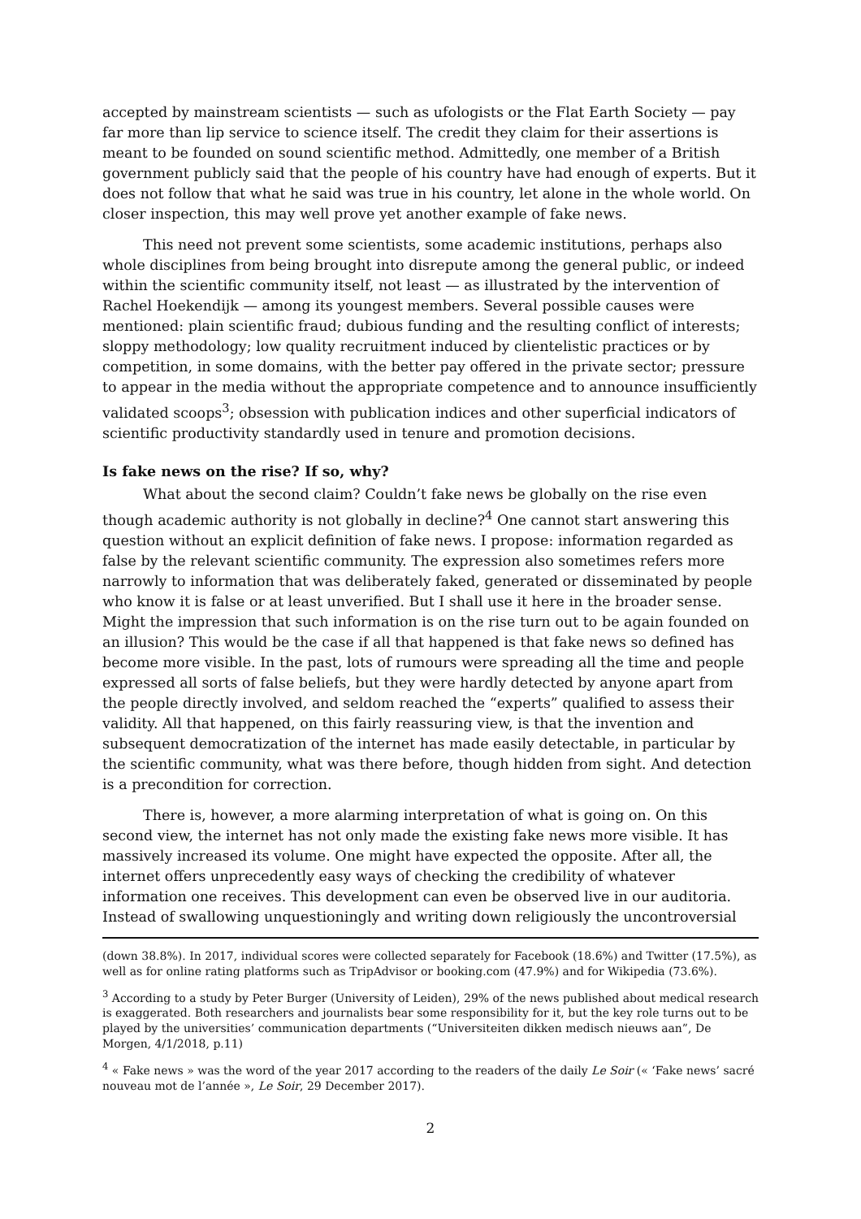accepted by mainstream scientists — such as ufologists or the Flat Earth Society — pay far more than lip service to science itself. The credit they claim for their assertions is meant to be founded on sound scientific method. Admittedly, one member of a British government publicly said that the people of his country have had enough of experts. But it does not follow that what he said was true in his country, let alone in the whole world. On closer inspection, this may well prove yet another example of fake news.
This need not prevent some scientists, some academic institutions, perhaps also whole disciplines from being brought into disrepute among the general public, or indeed within the scientific community itself, not least — as illustrated by the intervention of Rachel Hoekendijk — among its youngest members. Several possible causes were mentioned: plain scientific fraud; dubious funding and the resulting conflict of interests; sloppy methodology; low quality recruitment induced by clientelistic practices or by competition, in some domains, with the better pay offered in the private sector; pressure to appear in the media without the appropriate competence and to announce insufficiently validated scoops<sup>3</sup>; obsession with publication indices and other superficial indicators of scientific productivity standardly used in tenure and promotion decisions.
Is fake news on the rise? If so, why?
What about the second claim? Couldn’t fake news be globally on the rise even though academic authority is not globally in decline?<sup>4</sup> One cannot start answering this question without an explicit definition of fake news. I propose: information regarded as false by the relevant scientific community. The expression also sometimes refers more narrowly to information that was deliberately faked, generated or disseminated by people who know it is false or at least unverified. But I shall use it here in the broader sense. Might the impression that such information is on the rise turn out to be again founded on an illusion? This would be the case if all that happened is that fake news so defined has become more visible. In the past, lots of rumours were spreading all the time and people expressed all sorts of false beliefs, but they were hardly detected by anyone apart from the people directly involved, and seldom reached the “experts” qualified to assess their validity. All that happened, on this fairly reassuring view, is that the invention and subsequent democratization of the internet has made easily detectable, in particular by the scientific community, what was there before, though hidden from sight. And detection is a precondition for correction.
There is, however, a more alarming interpretation of what is going on. On this second view, the internet has not only made the existing fake news more visible. It has massively increased its volume. One might have expected the opposite. After all, the internet offers unprecedently easy ways of checking the credibility of whatever information one receives. This development can even be observed live in our auditoria. Instead of swallowing unquestioningly and writing down religiously the uncontroversial
(down 38.8%). In 2017, individual scores were collected separately for Facebook (18.6%) and Twitter (17.5%), as well as for online rating platforms such as TripAdvisor or booking.com (47.9%) and for Wikipedia (73.6%).
<sup>3</sup> According to a study by Peter Burger (University of Leiden), 29% of the news published about medical research is exaggerated. Both researchers and journalists bear some responsibility for it, but the key role turns out to be played by the universities’ communication departments (“Universiteiten dikken medisch nieuws aan”, De Morgen, 4/1/2018, p.11)
<sup>4</sup> « Fake news » was the word of the year 2017 according to the readers of the daily Le Soir (« ‘Fake news’ sacré nouveau mot de l’année », Le Soir, 29 December 2017).
2